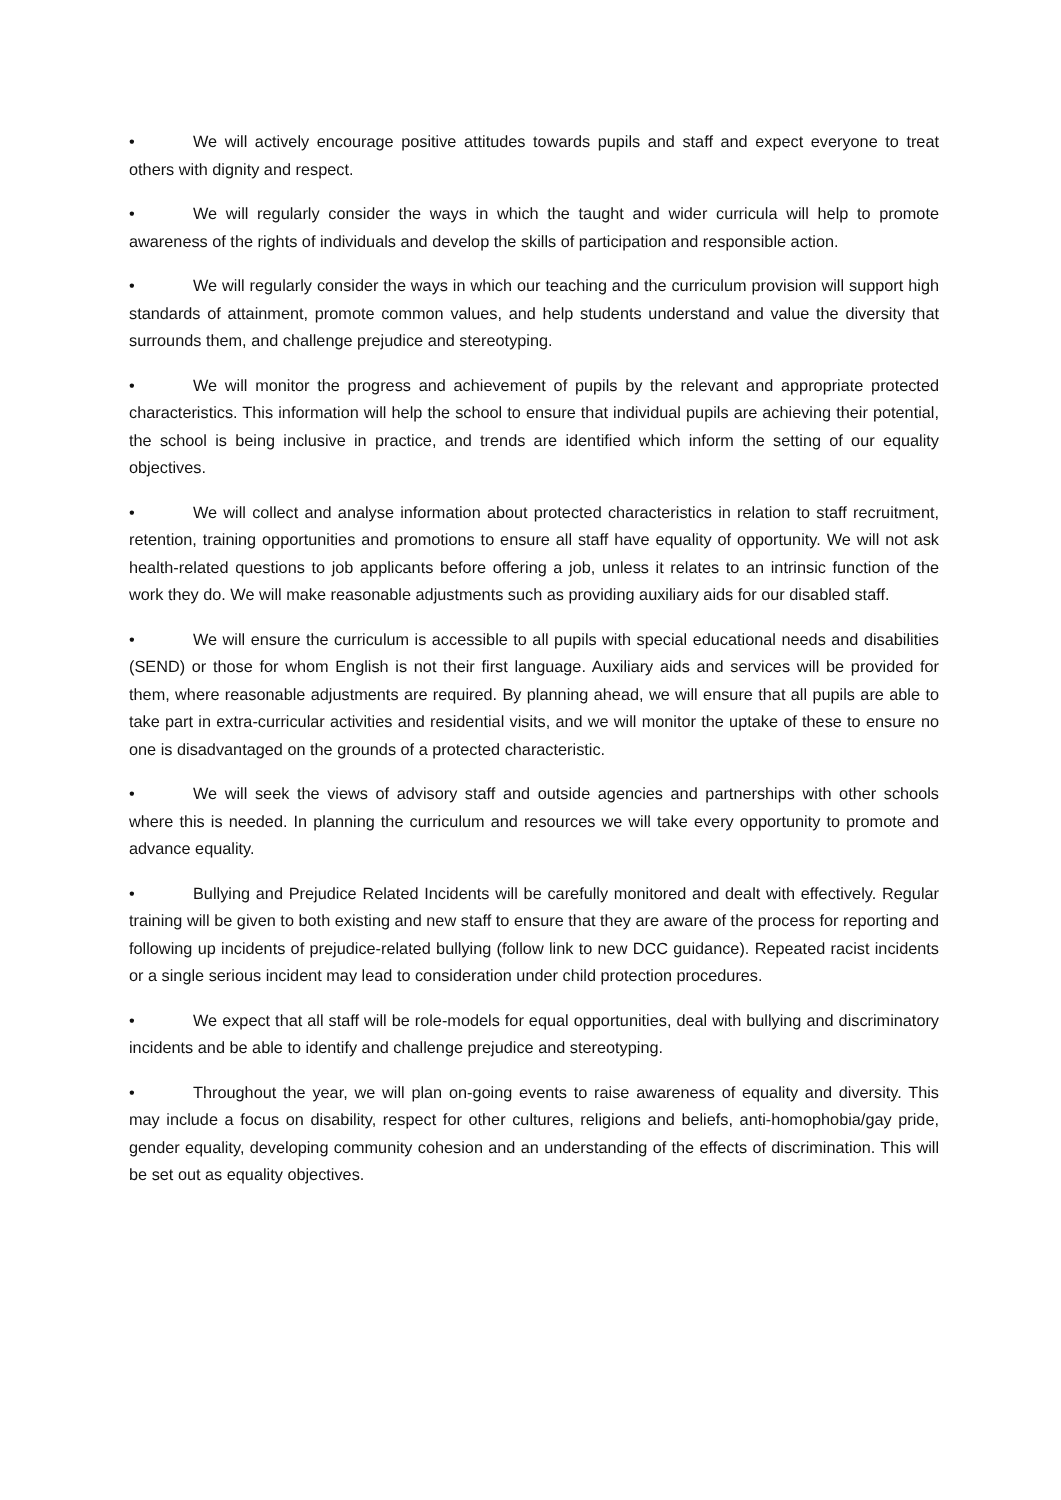• We will actively encourage positive attitudes towards pupils and staff and expect everyone to treat others with dignity and respect.
• We will regularly consider the ways in which the taught and wider curricula will help to promote awareness of the rights of individuals and develop the skills of participation and responsible action.
• We will regularly consider the ways in which our teaching and the curriculum provision will support high standards of attainment, promote common values, and help students understand and value the diversity that surrounds them, and challenge prejudice and stereotyping.
• We will monitor the progress and achievement of pupils by the relevant and appropriate protected characteristics. This information will help the school to ensure that individual pupils are achieving their potential, the school is being inclusive in practice, and trends are identified which inform the setting of our equality objectives.
• We will collect and analyse information about protected characteristics in relation to staff recruitment, retention, training opportunities and promotions to ensure all staff have equality of opportunity. We will not ask health-related questions to job applicants before offering a job, unless it relates to an intrinsic function of the work they do. We will make reasonable adjustments such as providing auxiliary aids for our disabled staff.
• We will ensure the curriculum is accessible to all pupils with special educational needs and disabilities (SEND) or those for whom English is not their first language. Auxiliary aids and services will be provided for them, where reasonable adjustments are required. By planning ahead, we will ensure that all pupils are able to take part in extra-curricular activities and residential visits, and we will monitor the uptake of these to ensure no one is disadvantaged on the grounds of a protected characteristic.
• We will seek the views of advisory staff and outside agencies and partnerships with other schools where this is needed. In planning the curriculum and resources we will take every opportunity to promote and advance equality.
• Bullying and Prejudice Related Incidents will be carefully monitored and dealt with effectively. Regular training will be given to both existing and new staff to ensure that they are aware of the process for reporting and following up incidents of prejudice-related bullying (follow link to new DCC guidance). Repeated racist incidents or a single serious incident may lead to consideration under child protection procedures.
• We expect that all staff will be role-models for equal opportunities, deal with bullying and discriminatory incidents and be able to identify and challenge prejudice and stereotyping.
• Throughout the year, we will plan on-going events to raise awareness of equality and diversity. This may include a focus on disability, respect for other cultures, religions and beliefs, anti-homophobia/gay pride, gender equality, developing community cohesion and an understanding of the effects of discrimination. This will be set out as equality objectives.